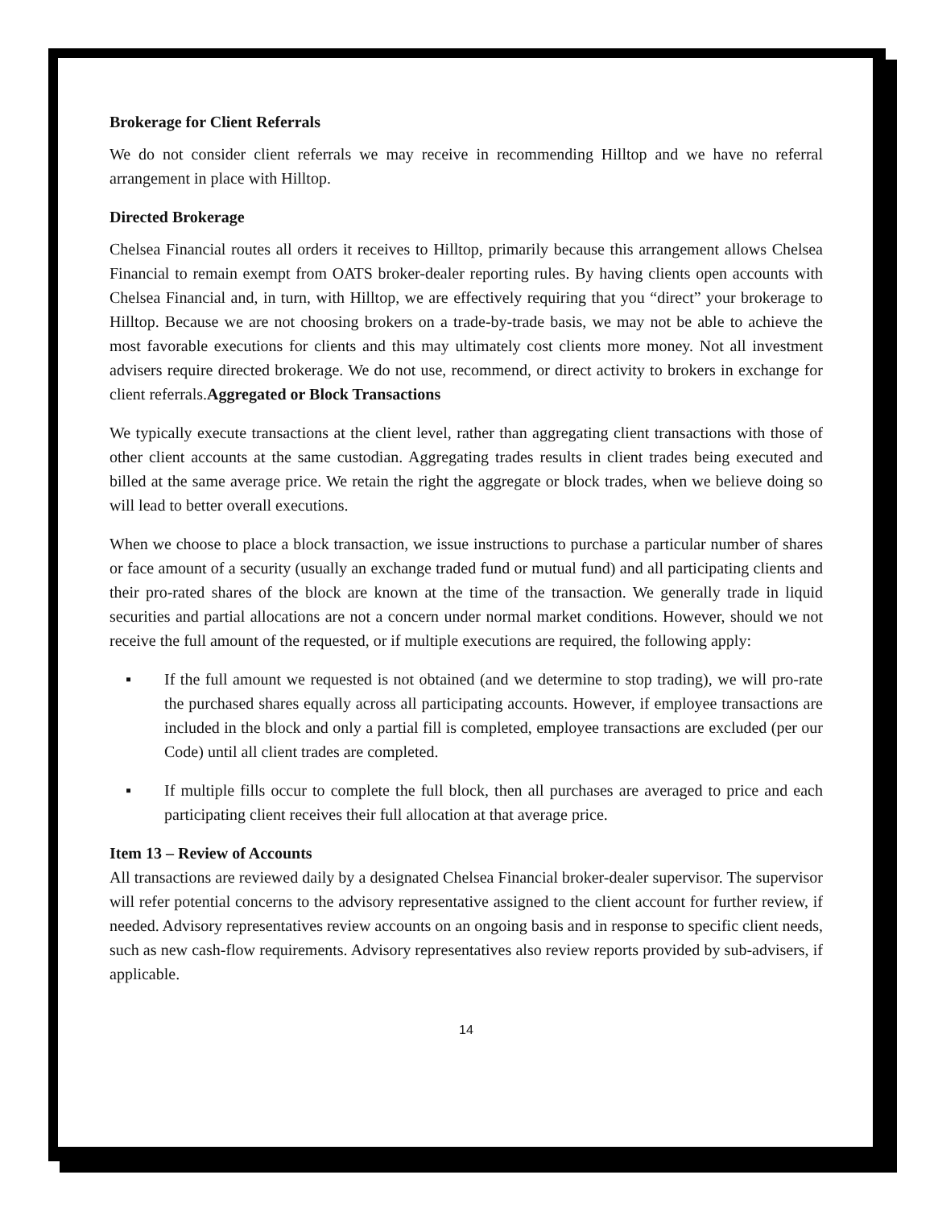Brokerage for Client Referrals
We do not consider client referrals we may receive in recommending Hilltop and we have no referral arrangement in place with Hilltop.
Directed Brokerage
Chelsea Financial routes all orders it receives to Hilltop, primarily because this arrangement allows Chelsea Financial to remain exempt from OATS broker-dealer reporting rules. By having clients open accounts with Chelsea Financial and, in turn, with Hilltop, we are effectively requiring that you “direct” your brokerage to Hilltop. Because we are not choosing brokers on a trade-by-trade basis, we may not be able to achieve the most favorable executions for clients and this may ultimately cost clients more money. Not all investment advisers require directed brokerage. We do not use, recommend, or direct activity to brokers in exchange for client referrals.Aggregated or Block Transactions
We typically execute transactions at the client level, rather than aggregating client transactions with those of other client accounts at the same custodian. Aggregating trades results in client trades being executed and billed at the same average price. We retain the right the aggregate or block trades, when we believe doing so will lead to better overall executions.
When we choose to place a block transaction, we issue instructions to purchase a particular number of shares or face amount of a security (usually an exchange traded fund or mutual fund) and all participating clients and their pro-rated shares of the block are known at the time of the transaction. We generally trade in liquid securities and partial allocations are not a concern under normal market conditions. However, should we not receive the full amount of the requested, or if multiple executions are required, the following apply:
▪ If the full amount we requested is not obtained (and we determine to stop trading), we will pro-rate the purchased shares equally across all participating accounts. However, if employee transactions are included in the block and only a partial fill is completed, employee transactions are excluded (per our Code) until all client trades are completed.
▪ If multiple fills occur to complete the full block, then all purchases are averaged to price and each participating client receives their full allocation at that average price.
Item 13 – Review of Accounts
All transactions are reviewed daily by a designated Chelsea Financial broker-dealer supervisor. The supervisor will refer potential concerns to the advisory representative assigned to the client account for further review, if needed. Advisory representatives review accounts on an ongoing basis and in response to specific client needs, such as new cash-flow requirements. Advisory representatives also review reports provided by sub-advisers, if applicable.
14